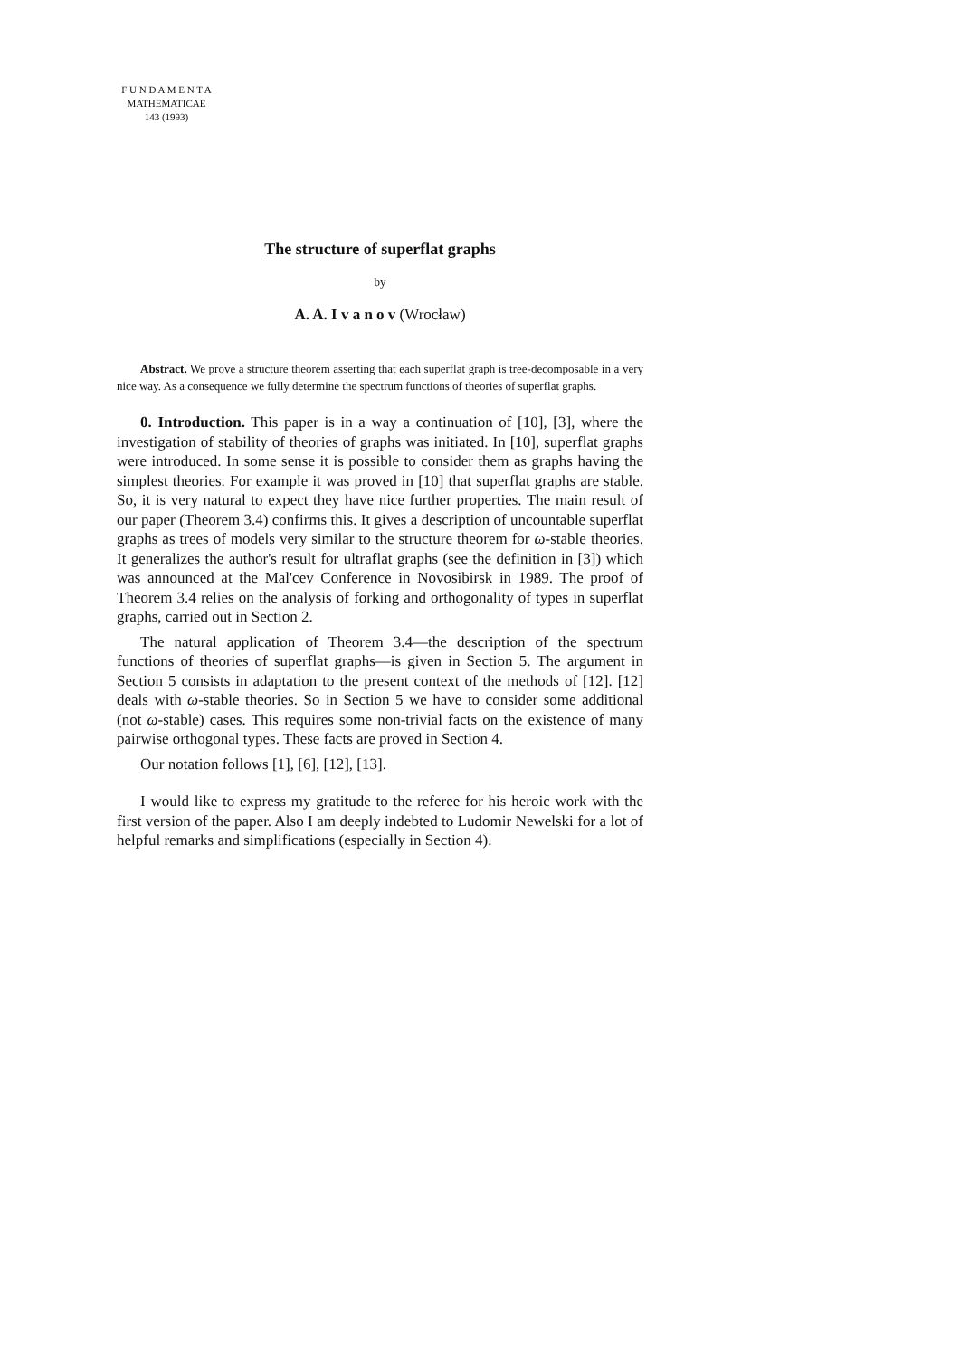F U N D A M E N T A
MATHEMATICAE
143 (1993)
The structure of superflat graphs
by
A. A. I v a n o v (Wrocław)
Abstract. We prove a structure theorem asserting that each superflat graph is tree-decomposable in a very nice way. As a consequence we fully determine the spectrum functions of theories of superflat graphs.
0. Introduction. This paper is in a way a continuation of [10], [3], where the investigation of stability of theories of graphs was initiated. In [10], superflat graphs were introduced. In some sense it is possible to consider them as graphs having the simplest theories. For example it was proved in [10] that superflat graphs are stable. So, it is very natural to expect they have nice further properties. The main result of our paper (Theorem 3.4) confirms this. It gives a description of uncountable superflat graphs as trees of models very similar to the structure theorem for ω-stable theories. It generalizes the author's result for ultraflat graphs (see the definition in [3]) which was announced at the Mal'cev Conference in Novosibirsk in 1989. The proof of Theorem 3.4 relies on the analysis of forking and orthogonality of types in superflat graphs, carried out in Section 2.
The natural application of Theorem 3.4—the description of the spectrum functions of theories of superflat graphs—is given in Section 5. The argument in Section 5 consists in adaptation to the present context of the methods of [12]. [12] deals with ω-stable theories. So in Section 5 we have to consider some additional (not ω-stable) cases. This requires some non-trivial facts on the existence of many pairwise orthogonal types. These facts are proved in Section 4.
Our notation follows [1], [6], [12], [13].
I would like to express my gratitude to the referee for his heroic work with the first version of the paper. Also I am deeply indebted to Ludomir Newelski for a lot of helpful remarks and simplifications (especially in Section 4).